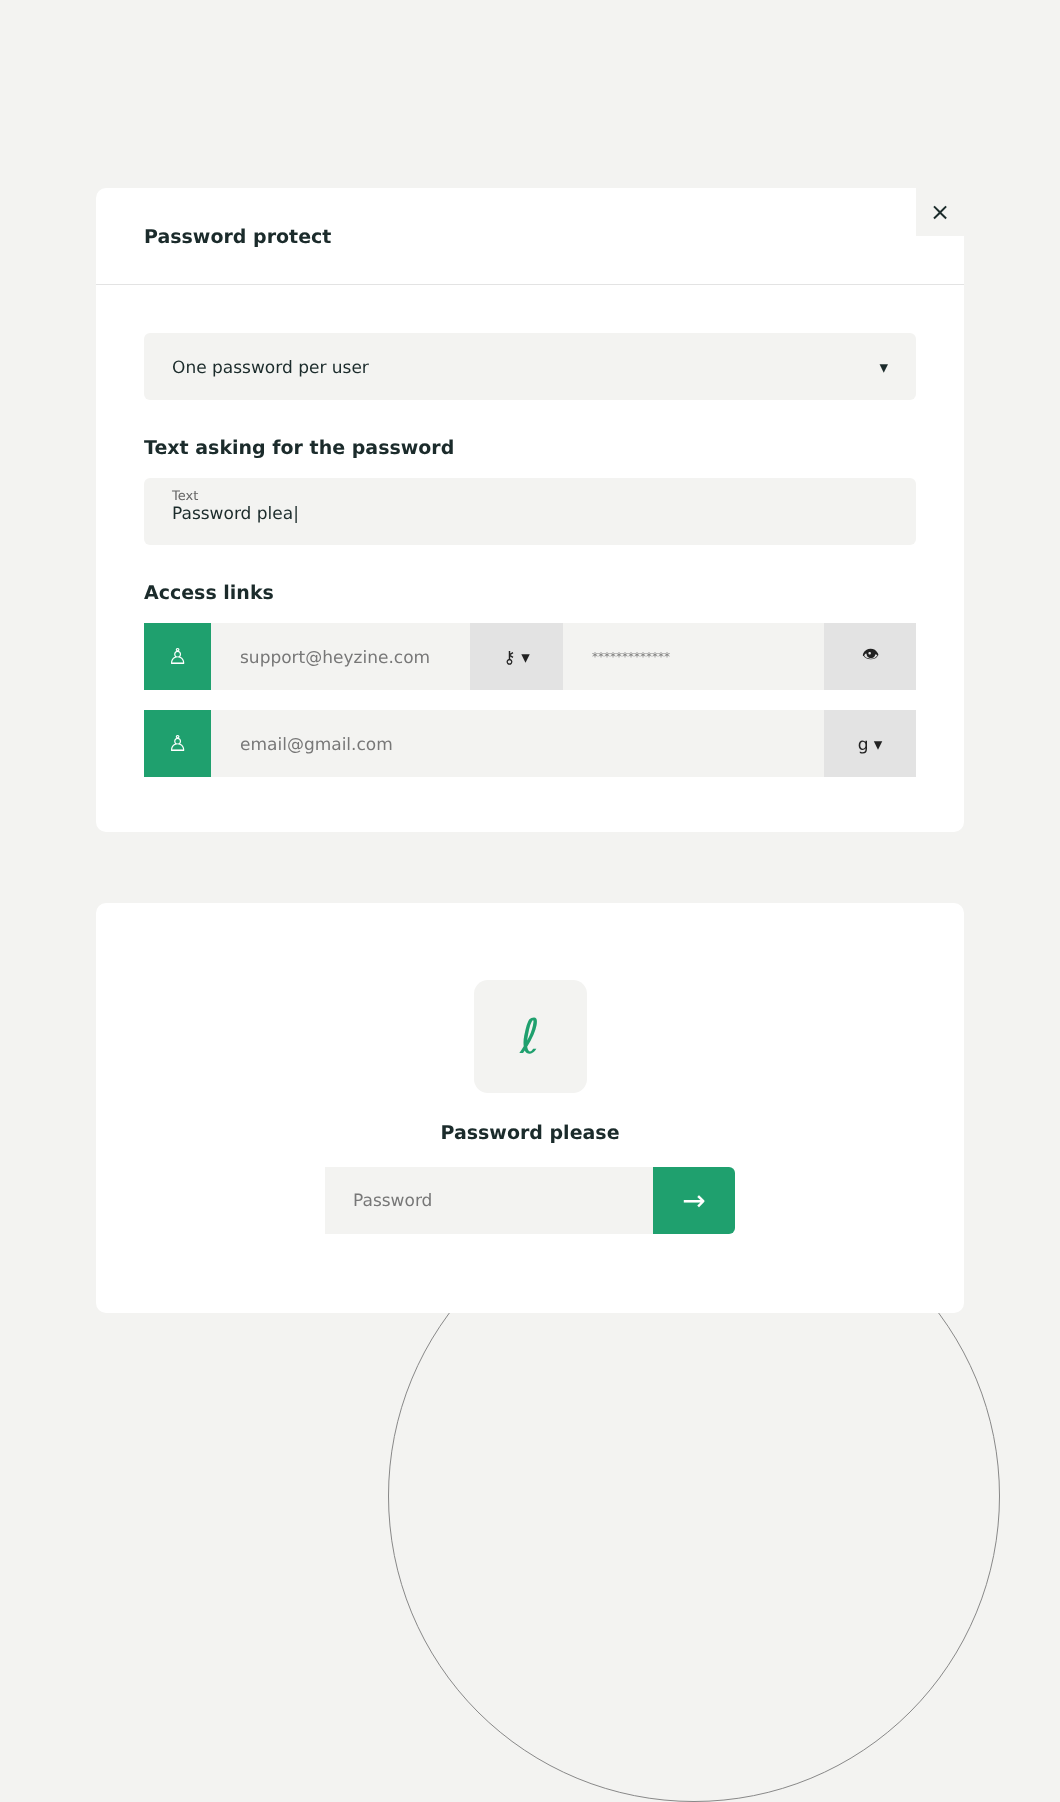Password protect
×
One password per user ▾
Text asking for the password
Text
Password plea|
Access links
♙
support@heyzine.com ⚷ ▾
*************
👁
♙
email@gmail.com g ▾
ℓ
Password please
Password
→